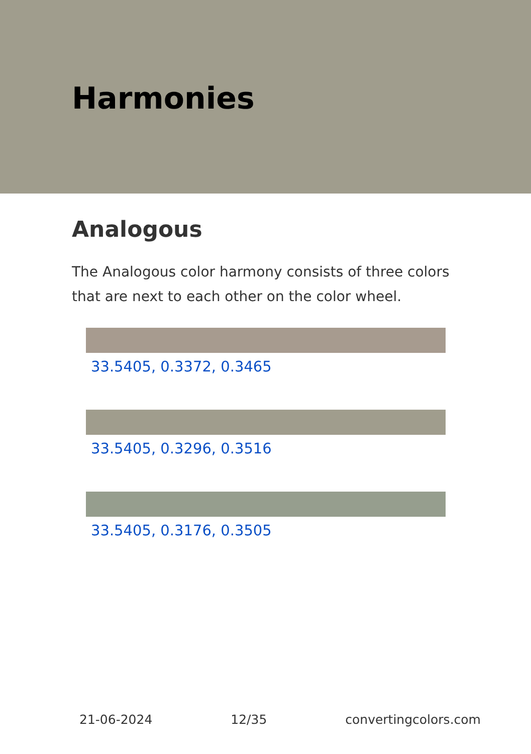Harmonies
Analogous
The Analogous color harmony consists of three colors that are next to each other on the color wheel.
33.5405, 0.3372, 0.3465
33.5405, 0.3296, 0.3516
33.5405, 0.3176, 0.3505
21-06-2024 12/35 convertingcolors.com